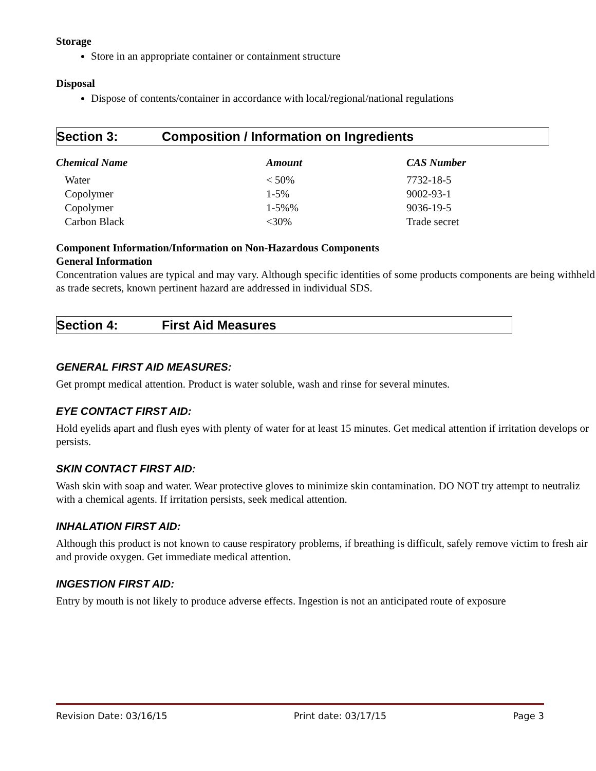Storage
Store in an appropriate container or containment structure
Disposal
Dispose of contents/container in accordance with local/regional/national regulations
Section 3: Composition / Information on Ingredients
| Chemical Name | Amount | CAS Number |
| --- | --- | --- |
| Water | < 50% | 7732-18-5 |
| Copolymer | 1-5% | 9002-93-1 |
| Copolymer | 1-5%% | 9036-19-5 |
| Carbon Black | <30% | Trade secret |
Component Information/Information on Non-Hazardous Components
General Information
Concentration values are typical and may vary. Although specific identities of some products components are being withheld as trade secrets, known pertinent hazard are addressed in individual SDS.
Section 4: First Aid Measures
GENERAL FIRST AID MEASURES:
Get prompt medical attention. Product is water soluble, wash and rinse for several minutes.
EYE CONTACT FIRST AID:
Hold eyelids apart and flush eyes with plenty of water for at least 15 minutes. Get medical attention if irritation develops or persists.
SKIN CONTACT FIRST AID:
Wash skin with soap and water. Wear protective gloves to minimize skin contamination. DO NOT try attempt to neutraliz with a chemical agents. If irritation persists, seek medical attention.
INHALATION FIRST AID:
Although this product is not known to cause respiratory problems, if breathing is difficult, safely remove victim to fresh air and provide oxygen. Get immediate medical attention.
INGESTION FIRST AID:
Entry by mouth is not likely to produce adverse effects. Ingestion is not an anticipated route of exposure
Revision Date: 03/16/15 Print date: 03/17/15 Page 3